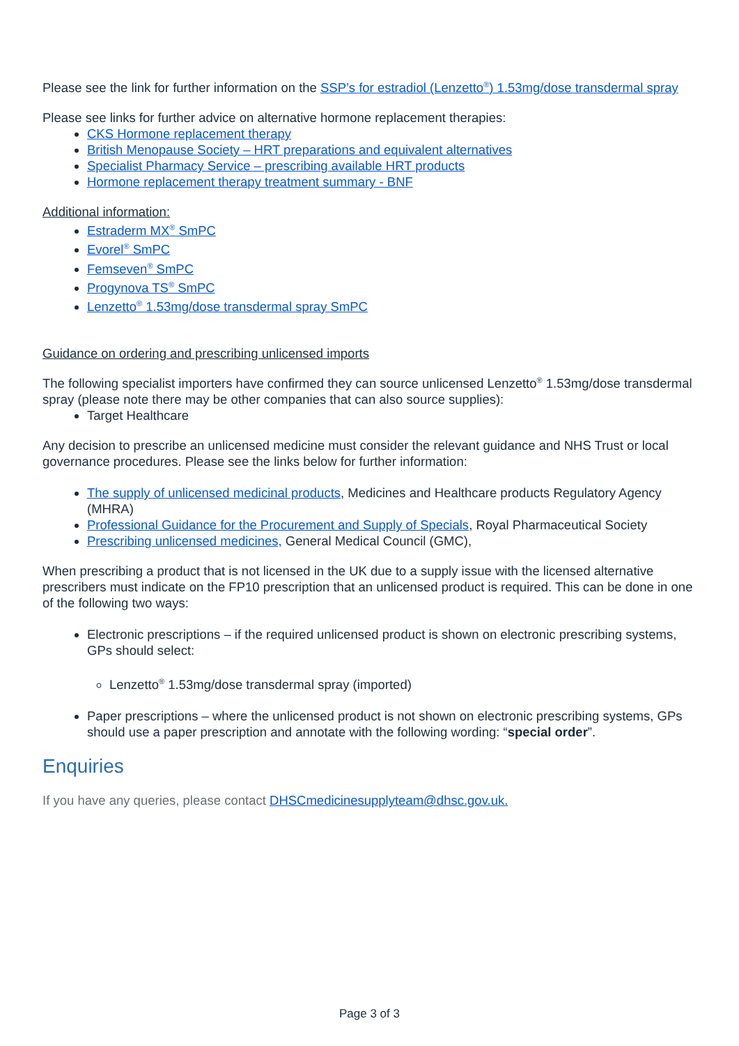Please see the link for further information on the SSP’s for estradiol (Lenzetto<sup>®</sup>) 1.53mg/dose transdermal spray
Please see links for further advice on alternative hormone replacement therapies:
CKS Hormone replacement therapy
British Menopause Society – HRT preparations and equivalent alternatives
Specialist Pharmacy Service – prescribing available HRT products
Hormone replacement therapy treatment summary - BNF
Additional information:
Estraderm MX<sup>®</sup> SmPC
Evorel<sup>®</sup> SmPC
Femseven<sup>®</sup> SmPC
Progynova TS<sup>®</sup> SmPC
Lenzetto<sup>®</sup> 1.53mg/dose transdermal spray SmPC
Guidance on ordering and prescribing unlicensed imports
The following specialist importers have confirmed they can source unlicensed Lenzetto<sup>®</sup> 1.53mg/dose transdermal spray (please note there may be other companies that can also source supplies):
Target Healthcare
Any decision to prescribe an unlicensed medicine must consider the relevant guidance and NHS Trust or local governance procedures. Please see the links below for further information:
The supply of unlicensed medicinal products, Medicines and Healthcare products Regulatory Agency (MHRA)
Professional Guidance for the Procurement and Supply of Specials, Royal Pharmaceutical Society
Prescribing unlicensed medicines, General Medical Council (GMC),
When prescribing a product that is not licensed in the UK due to a supply issue with the licensed alternative prescribers must indicate on the FP10 prescription that an unlicensed product is required. This can be done in one of the following two ways:
Electronic prescriptions – if the required unlicensed product is shown on electronic prescribing systems, GPs should select:
Lenzetto<sup>®</sup> 1.53mg/dose transdermal spray (imported)
Paper prescriptions – where the unlicensed product is not shown on electronic prescribing systems, GPs should use a paper prescription and annotate with the following wording: “special order”.
Enquiries
If you have any queries, please contact DHSCmedicinesupplyteam@dhsc.gov.uk.
Page 3 of 3